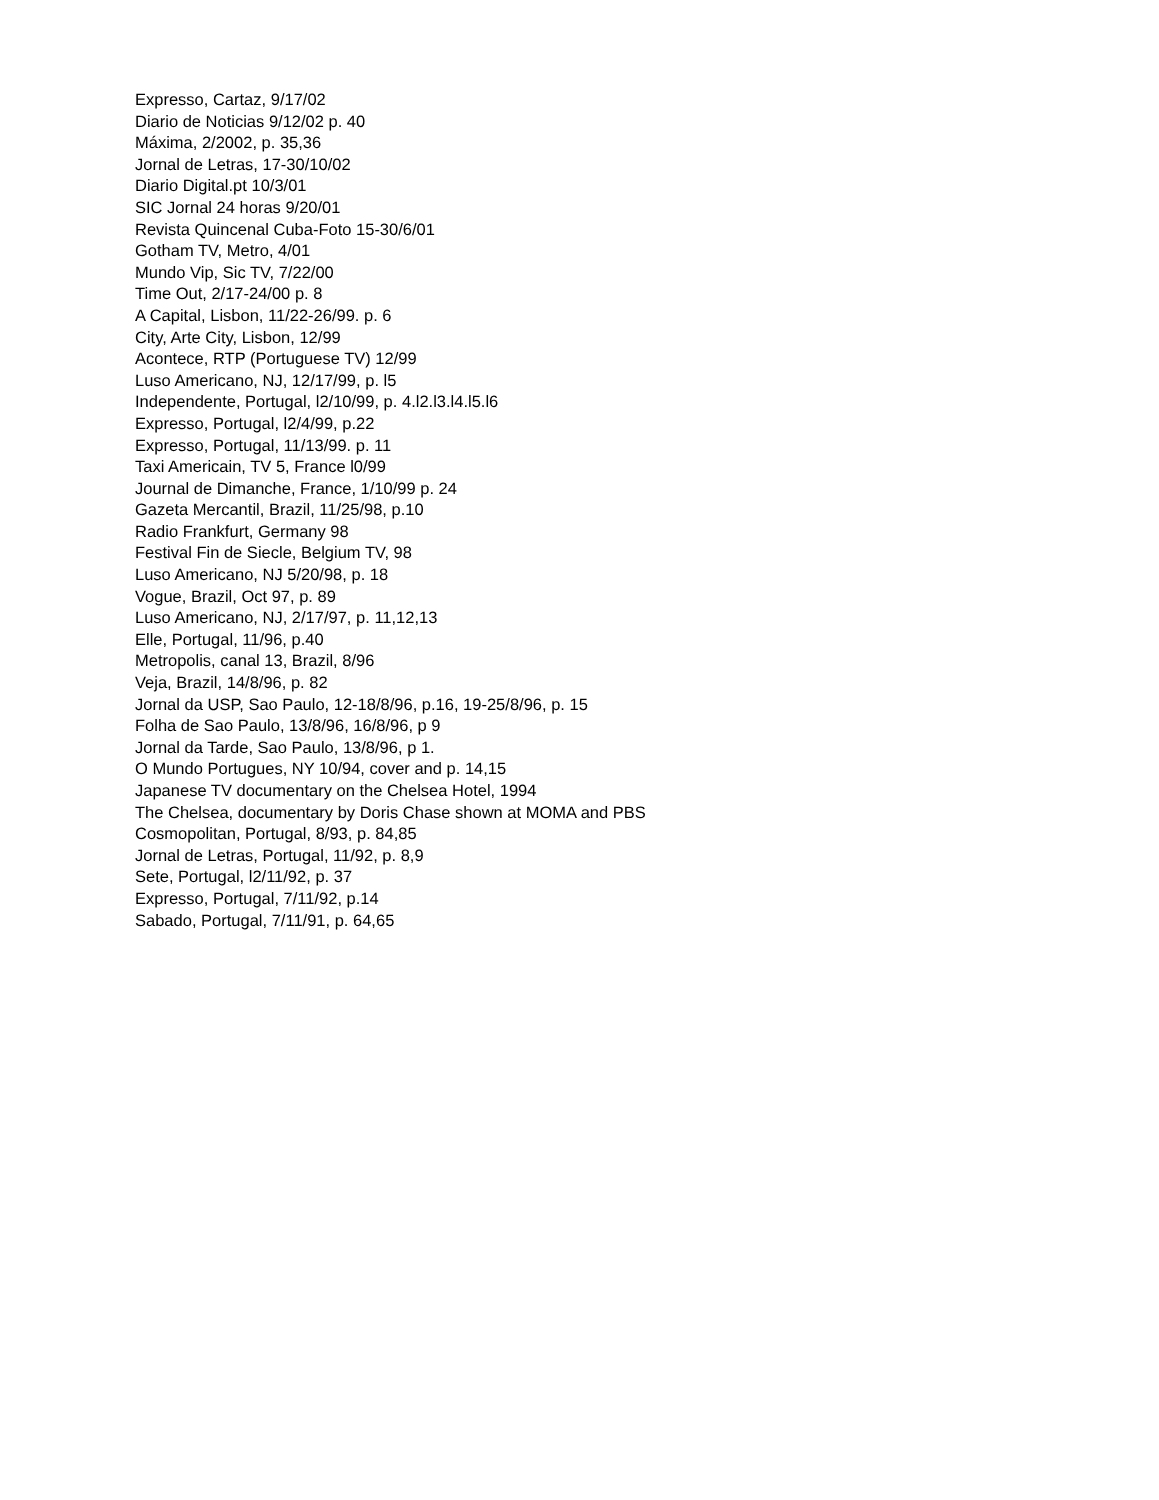Expresso, Cartaz, 9/17/02
Diario de Noticias 9/12/02 p. 40
Máxima, 2/2002, p. 35,36
Jornal de Letras, 17-30/10/02
Diario Digital.pt 10/3/01
SIC Jornal 24 horas 9/20/01
Revista Quincenal Cuba-Foto 15-30/6/01
Gotham TV, Metro, 4/01
Mundo Vip, Sic TV, 7/22/00
Time Out, 2/17-24/00 p. 8
A Capital, Lisbon, 11/22-26/99. p. 6
City, Arte City, Lisbon, 12/99
Acontece, RTP (Portuguese TV) 12/99
Luso Americano, NJ, 12/17/99, p. l5
Independente, Portugal, l2/10/99, p. 4.l2.l3.l4.l5.l6
Expresso, Portugal, l2/4/99, p.22
Expresso, Portugal, 11/13/99. p. 11
Taxi Americain, TV 5, France l0/99
Journal de Dimanche, France, 1/10/99 p. 24
Gazeta Mercantil, Brazil, 11/25/98, p.10
Radio Frankfurt, Germany 98
Festival Fin de Siecle, Belgium TV, 98
Luso Americano, NJ 5/20/98, p. 18
Vogue, Brazil, Oct 97, p. 89
Luso Americano, NJ, 2/17/97, p. 11,12,13
Elle, Portugal, 11/96, p.40
Metropolis, canal 13, Brazil, 8/96
Veja, Brazil, 14/8/96, p. 82
Jornal da USP, Sao Paulo, 12-18/8/96, p.16, 19-25/8/96, p. 15
Folha de Sao Paulo, 13/8/96, 16/8/96, p 9
Jornal da Tarde, Sao Paulo, 13/8/96, p 1.
O Mundo Portugues, NY 10/94, cover and p. 14,15
Japanese TV documentary on the Chelsea Hotel, 1994
The Chelsea, documentary by Doris Chase shown at MOMA and PBS
Cosmopolitan, Portugal, 8/93, p. 84,85
Jornal de Letras, Portugal, 11/92, p. 8,9
Sete, Portugal, l2/11/92, p. 37
Expresso, Portugal, 7/11/92, p.14
Sabado, Portugal, 7/11/91, p. 64,65